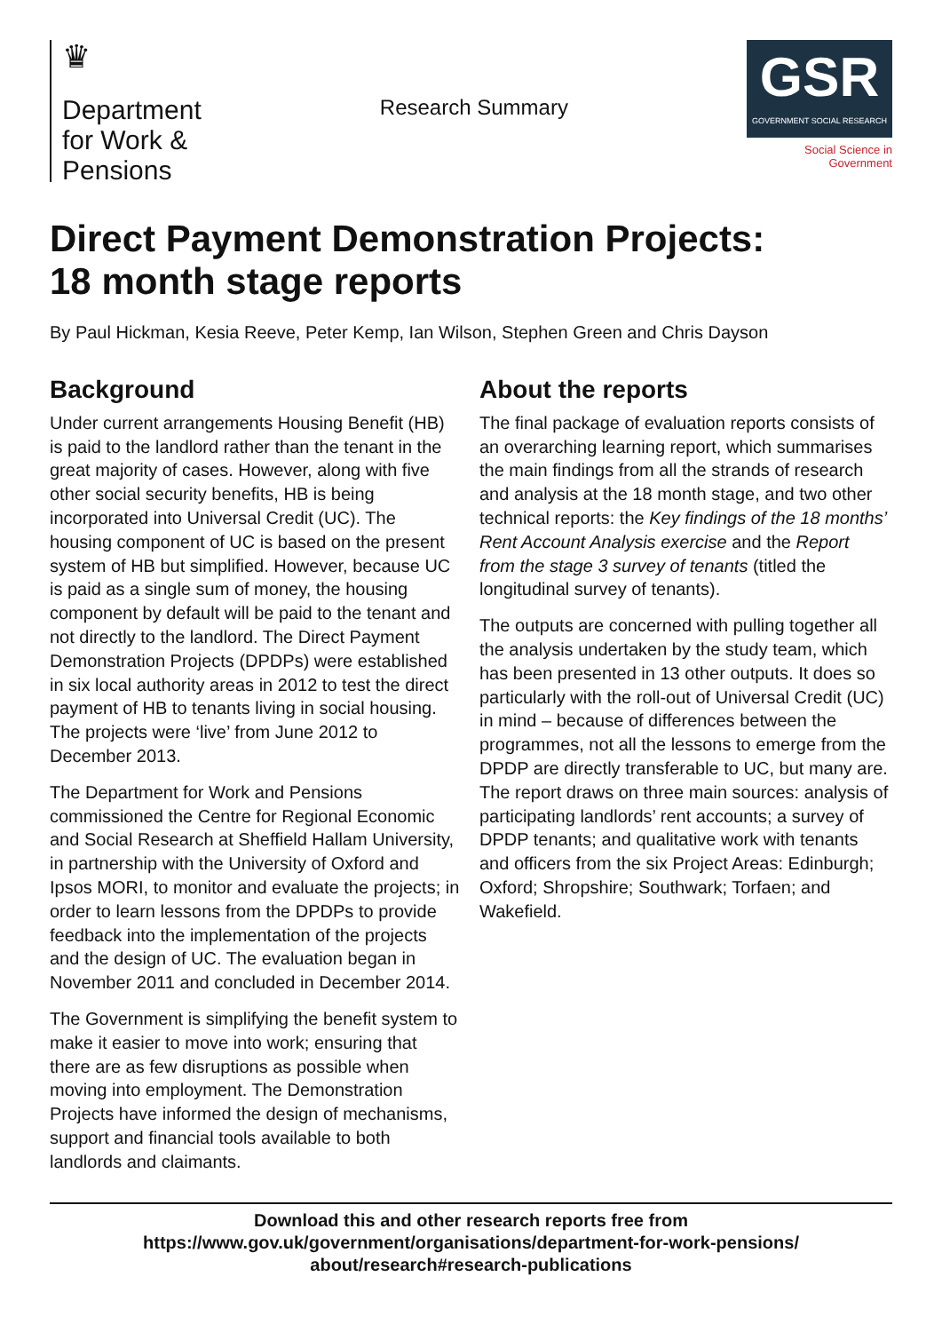♛
Department
for Work &
Pensions
Research Summary
GSR
GOVERNMENT SOCIAL RESEARCH
Social Science in Government
Direct Payment Demonstration Projects:
18 month stage reports
By Paul Hickman, Kesia Reeve, Peter Kemp, Ian Wilson, Stephen Green and Chris Dayson
Background
Under current arrangements Housing Benefit (HB) is paid to the landlord rather than the tenant in the great majority of cases. However, along with five other social security benefits, HB is being incorporated into Universal Credit (UC). The housing component of UC is based on the present system of HB but simplified. However, because UC is paid as a single sum of money, the housing component by default will be paid to the tenant and not directly to the landlord. The Direct Payment Demonstration Projects (DPDPs) were established in six local authority areas in 2012 to test the direct payment of HB to tenants living in social housing. The projects were ‘live’ from June 2012 to December 2013.
The Department for Work and Pensions commissioned the Centre for Regional Economic and Social Research at Sheffield Hallam University, in partnership with the University of Oxford and Ipsos MORI, to monitor and evaluate the projects; in order to learn lessons from the DPDPs to provide feedback into the implementation of the projects and the design of UC. The evaluation began in November 2011 and concluded in December 2014.
The Government is simplifying the benefit system to make it easier to move into work; ensuring that there are as few disruptions as possible when moving into employment. The Demonstration Projects have informed the design of mechanisms, support and financial tools available to both landlords and claimants.
About the reports
The final package of evaluation reports consists of an overarching learning report, which summarises the main findings from all the strands of research and analysis at the 18 month stage, and two other technical reports: the Key findings of the 18 months’ Rent Account Analysis exercise and the Report from the stage 3 survey of tenants (titled the longitudinal survey of tenants).
The outputs are concerned with pulling together all the analysis undertaken by the study team, which has been presented in 13 other outputs. It does so particularly with the roll-out of Universal Credit (UC) in mind – because of differences between the programmes, not all the lessons to emerge from the DPDP are directly transferable to UC, but many are. The report draws on three main sources: analysis of participating landlords’ rent accounts; a survey of DPDP tenants; and qualitative work with tenants and officers from the six Project Areas: Edinburgh; Oxford; Shropshire; Southwark; Torfaen; and Wakefield.
Download this and other research reports free from
https://www.gov.uk/government/organisations/department-for-work-pensions/
about/research#research-publications